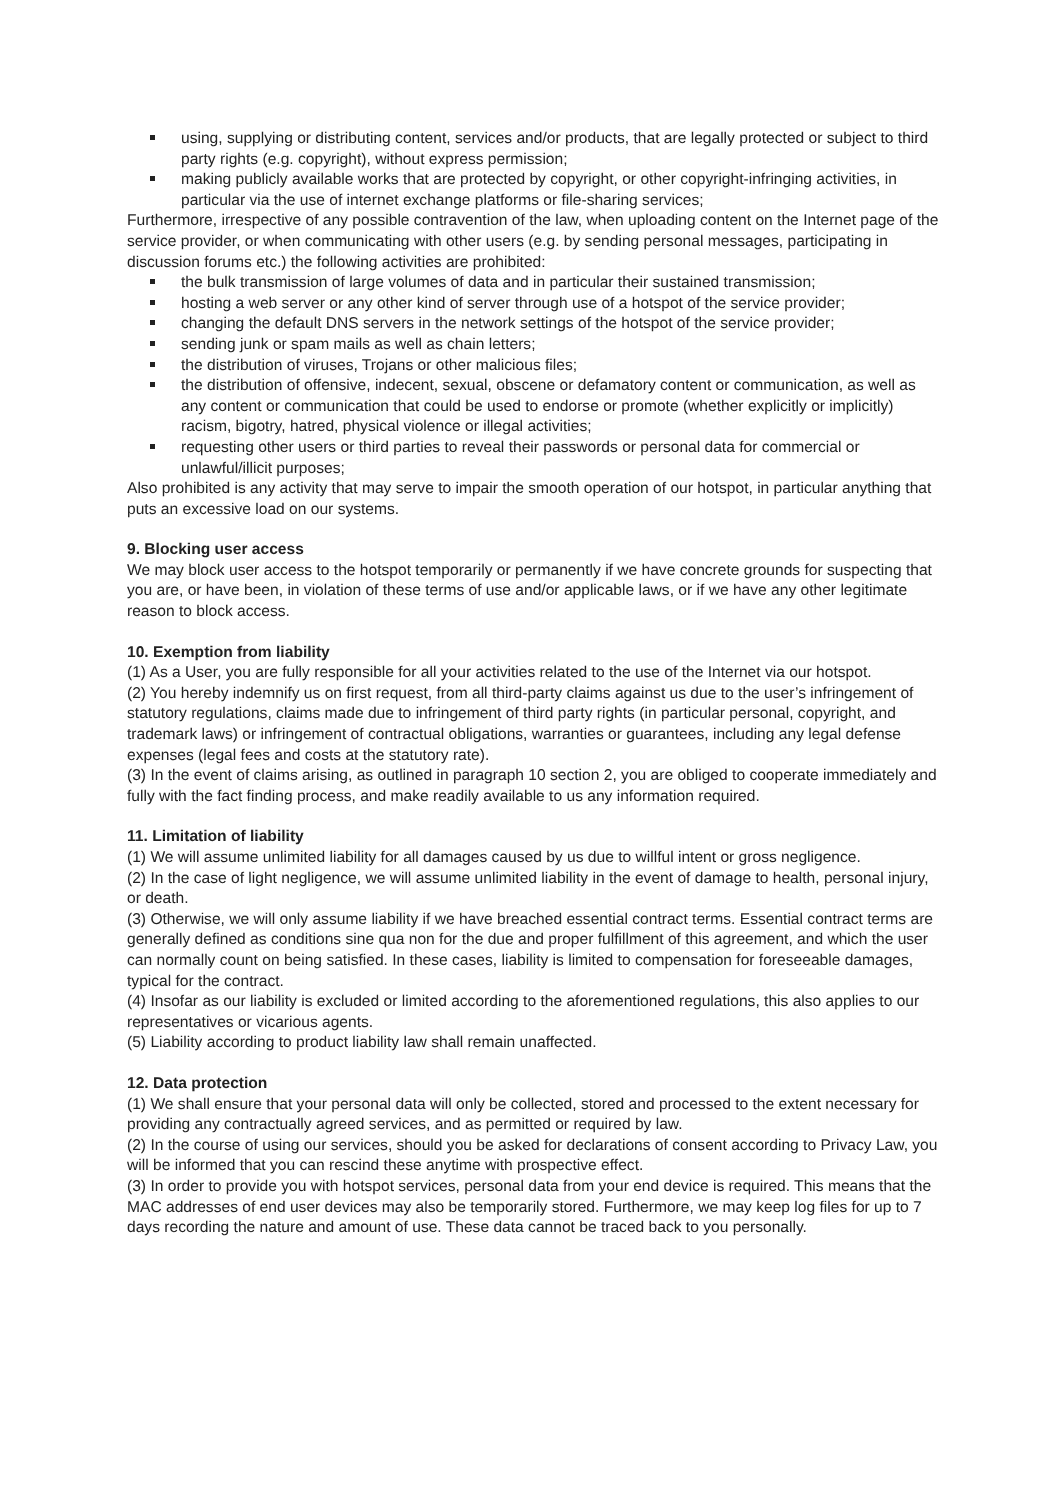using, supplying or distributing content, services and/or products, that are legally protected or subject to third party rights (e.g. copyright), without express permission;
making publicly available works that are protected by copyright, or other copyright-infringing activities, in particular via the use of internet exchange platforms or file-sharing services;
Furthermore, irrespective of any possible contravention of the law, when uploading content on the Internet page of the service provider, or when communicating with other users (e.g. by sending personal messages, participating in discussion forums etc.) the following activities are prohibited:
the bulk transmission of large volumes of data and in particular their sustained transmission;
hosting a web server or any other kind of server through use of a hotspot of the service provider;
changing the default DNS servers in the network settings of the hotspot of the service provider;
sending junk or spam mails as well as chain letters;
the distribution of viruses, Trojans or other malicious files;
the distribution of offensive, indecent, sexual, obscene or defamatory content or communication, as well as any content or communication that could be used to endorse or promote (whether explicitly or implicitly) racism, bigotry, hatred, physical violence or illegal activities;
requesting other users or third parties to reveal their passwords or personal data for commercial or unlawful/illicit purposes;
Also prohibited is any activity that may serve to impair the smooth operation of our hotspot, in particular anything that puts an excessive load on our systems.
9. Blocking user access
We may block user access to the hotspot temporarily or permanently if we have concrete grounds for suspecting that you are, or have been, in violation of these terms of use and/or applicable laws, or if we have any other legitimate reason to block access.
10. Exemption from liability
(1) As a User, you are fully responsible for all your activities related to the use of the Internet via our hotspot.
(2) You hereby indemnify us on first request, from all third-party claims against us due to the user’s infringement of statutory regulations, claims made due to infringement of third party rights (in particular personal, copyright, and trademark laws) or infringement of contractual obligations, warranties or guarantees, including any legal defense expenses (legal fees and costs at the statutory rate).
(3) In the event of claims arising, as outlined in paragraph 10 section 2, you are obliged to cooperate immediately and fully with the fact finding process, and make readily available to us any information required.
11. Limitation of liability
(1) We will assume unlimited liability for all damages caused by us due to willful intent or gross negligence.
(2) In the case of light negligence, we will assume unlimited liability in the event of damage to health, personal injury, or death.
(3) Otherwise, we will only assume liability if we have breached essential contract terms. Essential contract terms are generally defined as conditions sine qua non for the due and proper fulfillment of this agreement, and which the user can normally count on being satisfied. In these cases, liability is limited to compensation for foreseeable damages, typical for the contract.
(4) Insofar as our liability is excluded or limited according to the aforementioned regulations, this also applies to our representatives or vicarious agents.
(5) Liability according to product liability law shall remain unaffected.
12. Data protection
(1) We shall ensure that your personal data will only be collected, stored and processed to the extent necessary for providing any contractually agreed services, and as permitted or required by law.
(2) In the course of using our services, should you be asked for declarations of consent according to Privacy Law, you will be informed that you can rescind these anytime with prospective effect.
(3) In order to provide you with hotspot services, personal data from your end device is required. This means that the MAC addresses of end user devices may also be temporarily stored. Furthermore, we may keep log files for up to 7 days recording the nature and amount of use. These data cannot be traced back to you personally.